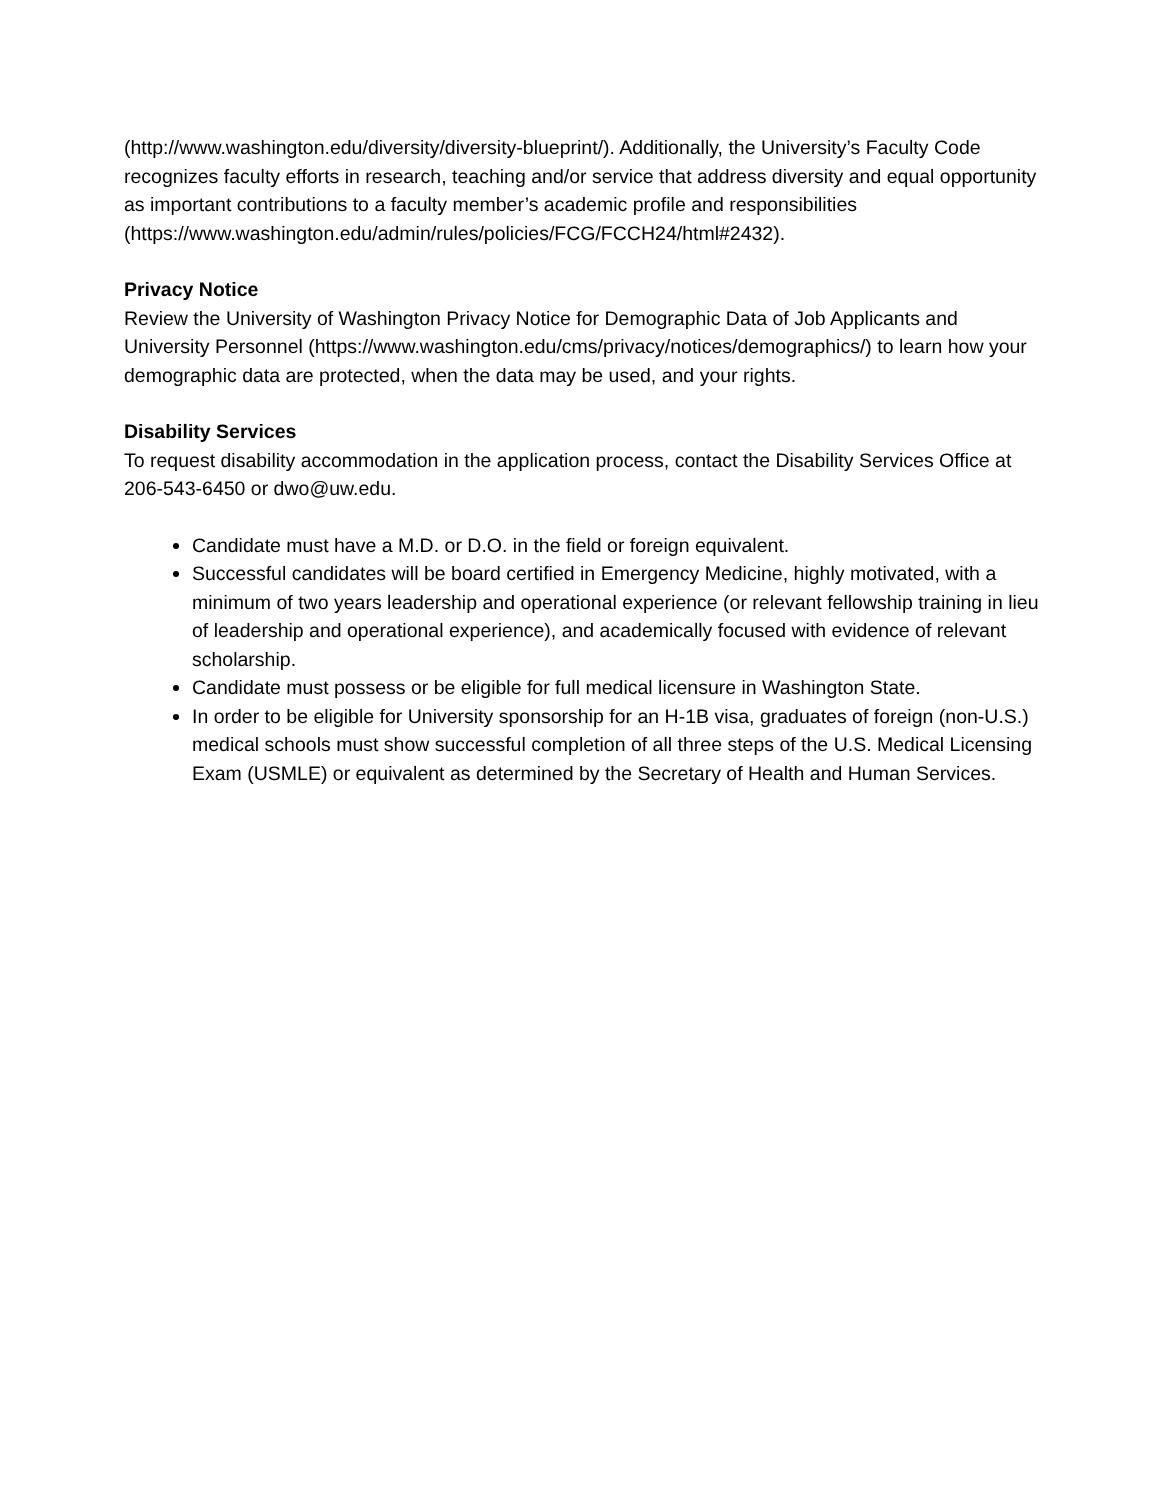(http://www.washington.edu/diversity/diversity-blueprint/). Additionally, the University’s Faculty Code recognizes faculty efforts in research, teaching and/or service that address diversity and equal opportunity as important contributions to a faculty member’s academic profile and responsibilities
(https://www.washington.edu/admin/rules/policies/FCG/FCCH24/html#2432).
Privacy Notice
Review the University of Washington Privacy Notice for Demographic Data of Job Applicants and University Personnel (https://www.washington.edu/cms/privacy/notices/demographics/) to learn how your demographic data are protected, when the data may be used, and your rights.
Disability Services
To request disability accommodation in the application process, contact the Disability Services Office at 206-543-6450 or dwo@uw.edu.
Candidate must have a M.D. or D.O. in the field or foreign equivalent.
Successful candidates will be board certified in Emergency Medicine, highly motivated, with a minimum of two years leadership and operational experience (or relevant fellowship training in lieu of leadership and operational experience), and academically focused with evidence of relevant scholarship.
Candidate must possess or be eligible for full medical licensure in Washington State.
In order to be eligible for University sponsorship for an H-1B visa, graduates of foreign (non-U.S.) medical schools must show successful completion of all three steps of the U.S. Medical Licensing Exam (USMLE) or equivalent as determined by the Secretary of Health and Human Services.